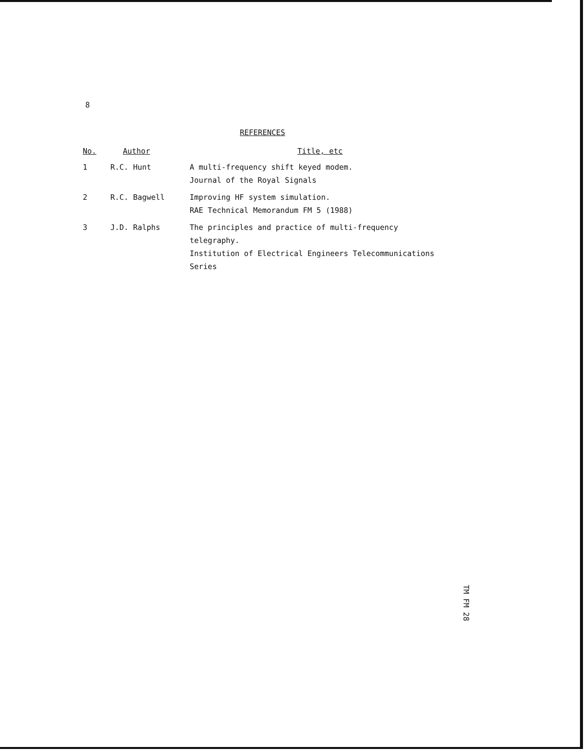8
REFERENCES
| No. | Author | Title, etc |
| --- | --- | --- |
| 1 | R.C. Hunt | A multi-frequency shift keyed modem. Journal of the Royal Signals |
| 2 | R.C. Bagwell | Improving HF system simulation. RAE Technical Memorandum FM 5 (1988) |
| 3 | J.D. Ralphs | The principles and practice of multi-frequency telegraphy. Institution of Electrical Engineers Telecommunications Series |
TM FM 28